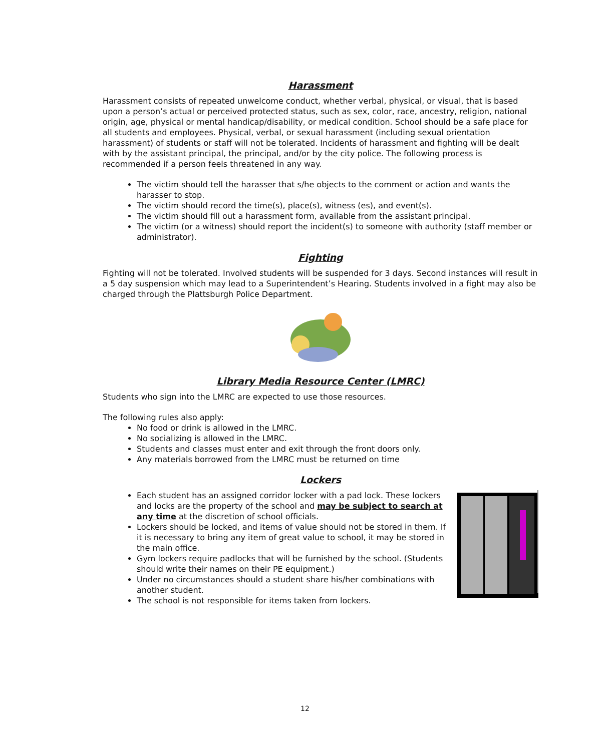Harassment
Harassment consists of repeated unwelcome conduct, whether verbal, physical, or visual, that is based upon a person’s actual or perceived protected status, such as sex, color, race, ancestry, religion, national origin, age, physical or mental handicap/disability, or medical condition. School should be a safe place for all students and employees. Physical, verbal, or sexual harassment (including sexual orientation harassment) of students or staff will not be tolerated. Incidents of harassment and fighting will be dealt with by the assistant principal, the principal, and/or by the city police. The following process is recommended if a person feels threatened in any way.
The victim should tell the harasser that s/he objects to the comment or action and wants the harasser to stop.
The victim should record the time(s), place(s), witness (es), and event(s).
The victim should fill out a harassment form, available from the assistant principal.
The victim (or a witness) should report the incident(s) to someone with authority (staff member or administrator).
Fighting
Fighting will not be tolerated. Involved students will be suspended for 3 days. Second instances will result in a 5 day suspension which may lead to a Superintendent’s Hearing. Students involved in a fight may also be charged through the Plattsburgh Police Department.
Library Media Resource Center (LMRC)
Students who sign into the LMRC are expected to use those resources.
The following rules also apply:
No food or drink is allowed in the LMRC.
No socializing is allowed in the LMRC.
Students and classes must enter and exit through the front doors only.
Any materials borrowed from the LMRC must be returned on time
Lockers
Each student has an assigned corridor locker with a pad lock. These lockers and locks are the property of the school and may be subject to search at any time at the discretion of school officials.
Lockers should be locked, and items of value should not be stored in them. If it is necessary to bring any item of great value to school, it may be stored in the main office.
Gym lockers require padlocks that will be furnished by the school. (Students should write their names on their PE equipment.)
Under no circumstances should a student share his/her combinations with another student.
The school is not responsible for items taken from lockers.
12